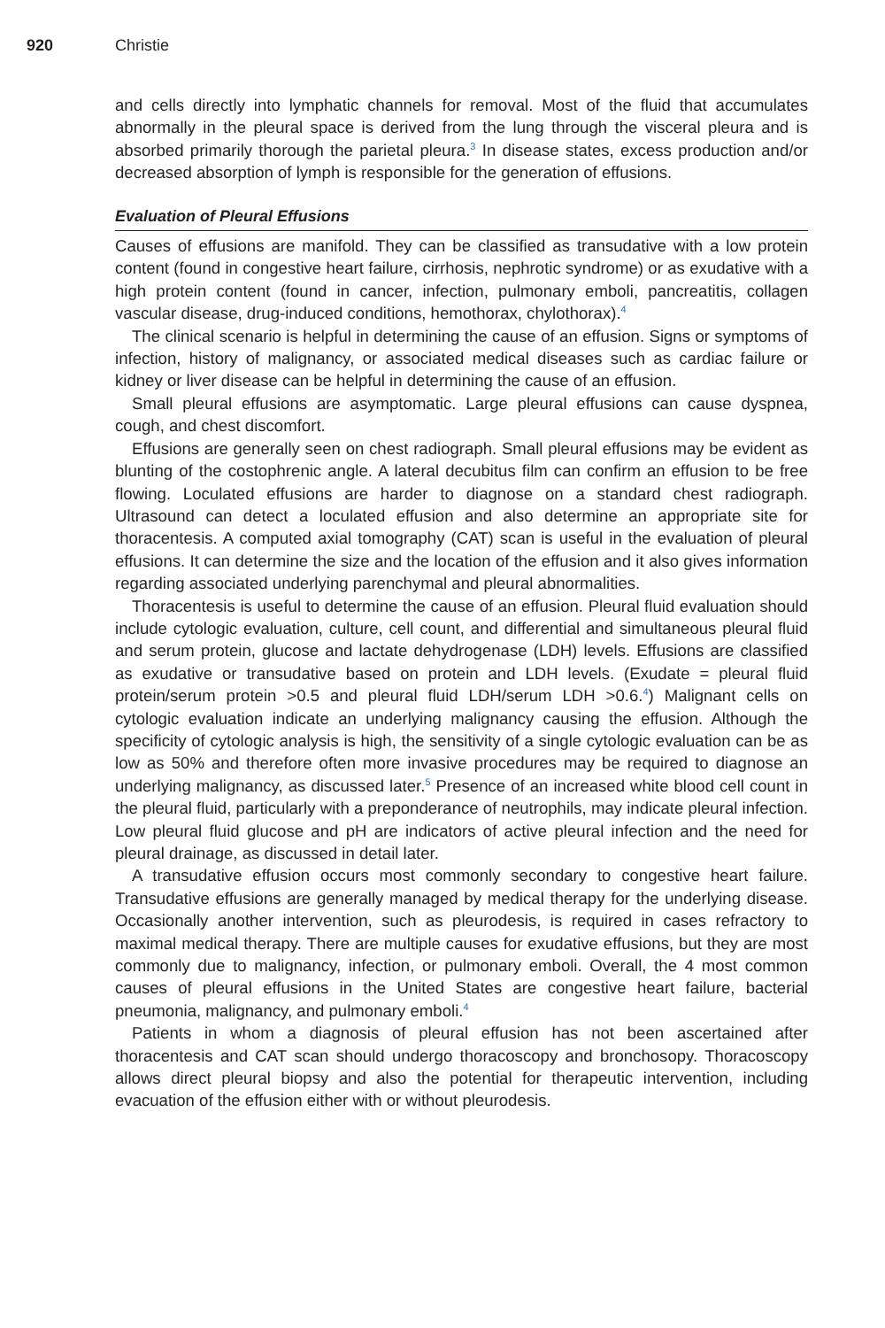920 Christie
and cells directly into lymphatic channels for removal. Most of the fluid that accumulates abnormally in the pleural space is derived from the lung through the visceral pleura and is absorbed primarily thorough the parietal pleura.<sup>3</sup> In disease states, excess production and/or decreased absorption of lymph is responsible for the generation of effusions.
Evaluation of Pleural Effusions
Causes of effusions are manifold. They can be classified as transudative with a low protein content (found in congestive heart failure, cirrhosis, nephrotic syndrome) or as exudative with a high protein content (found in cancer, infection, pulmonary emboli, pancreatitis, collagen vascular disease, drug-induced conditions, hemothorax, chylothorax).<sup>4</sup>
The clinical scenario is helpful in determining the cause of an effusion. Signs or symptoms of infection, history of malignancy, or associated medical diseases such as cardiac failure or kidney or liver disease can be helpful in determining the cause of an effusion.
Small pleural effusions are asymptomatic. Large pleural effusions can cause dyspnea, cough, and chest discomfort.
Effusions are generally seen on chest radiograph. Small pleural effusions may be evident as blunting of the costophrenic angle. A lateral decubitus film can confirm an effusion to be free flowing. Loculated effusions are harder to diagnose on a standard chest radiograph. Ultrasound can detect a loculated effusion and also determine an appropriate site for thoracentesis. A computed axial tomography (CAT) scan is useful in the evaluation of pleural effusions. It can determine the size and the location of the effusion and it also gives information regarding associated underlying parenchymal and pleural abnormalities.
Thoracentesis is useful to determine the cause of an effusion. Pleural fluid evaluation should include cytologic evaluation, culture, cell count, and differential and simultaneous pleural fluid and serum protein, glucose and lactate dehydrogenase (LDH) levels. Effusions are classified as exudative or transudative based on protein and LDH levels. (Exudate = pleural fluid protein/serum protein >0.5 and pleural fluid LDH/serum LDH >0.6.<sup>4</sup>) Malignant cells on cytologic evaluation indicate an underlying malignancy causing the effusion. Although the specificity of cytologic analysis is high, the sensitivity of a single cytologic evaluation can be as low as 50% and therefore often more invasive procedures may be required to diagnose an underlying malignancy, as discussed later.<sup>5</sup> Presence of an increased white blood cell count in the pleural fluid, particularly with a preponderance of neutrophils, may indicate pleural infection. Low pleural fluid glucose and pH are indicators of active pleural infection and the need for pleural drainage, as discussed in detail later.
A transudative effusion occurs most commonly secondary to congestive heart failure. Transudative effusions are generally managed by medical therapy for the underlying disease. Occasionally another intervention, such as pleurodesis, is required in cases refractory to maximal medical therapy. There are multiple causes for exudative effusions, but they are most commonly due to malignancy, infection, or pulmonary emboli. Overall, the 4 most common causes of pleural effusions in the United States are congestive heart failure, bacterial pneumonia, malignancy, and pulmonary emboli.<sup>4</sup>
Patients in whom a diagnosis of pleural effusion has not been ascertained after thoracentesis and CAT scan should undergo thoracoscopy and bronchosopy. Thoracoscopy allows direct pleural biopsy and also the potential for therapeutic intervention, including evacuation of the effusion either with or without pleurodesis.